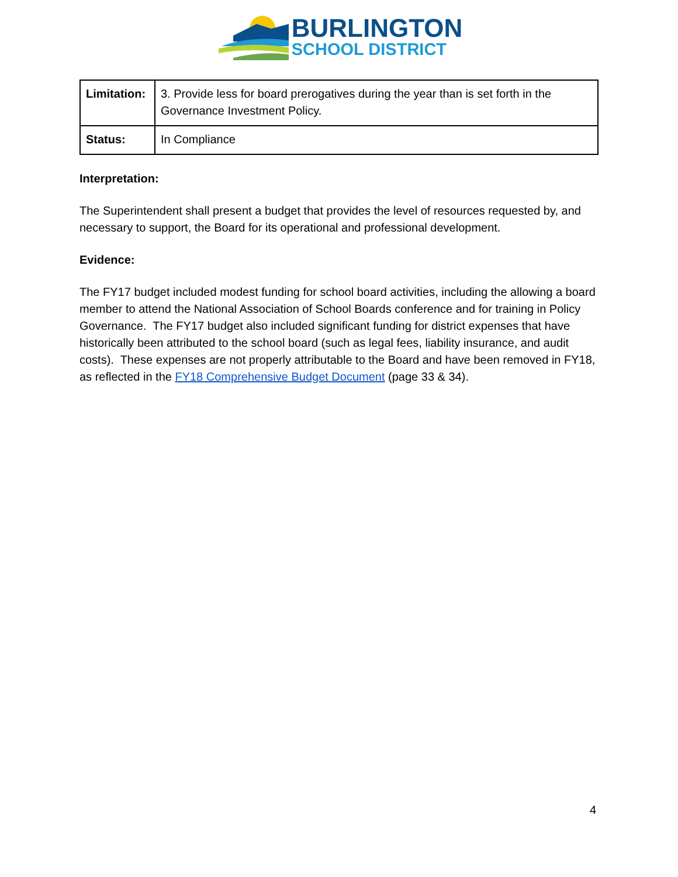BURLINGTON
SCHOOL DISTRICT
| Limitation: | 3. Provide less for board prerogatives during the year than is set forth in the Governance Investment Policy. |
| Status: | In Compliance |
Interpretation:
The Superintendent shall present a budget that provides the level of resources requested by, and necessary to support, the Board for its operational and professional development.
Evidence:
The FY17 budget included modest funding for school board activities, including the allowing a board member to attend the National Association of School Boards conference and for training in Policy Governance. The FY17 budget also included significant funding for district expenses that have historically been attributed to the school board (such as legal fees, liability insurance, and audit costs). These expenses are not properly attributable to the Board and have been removed in FY18, as reflected in the FY18 Comprehensive Budget Document (page 33 & 34).
4